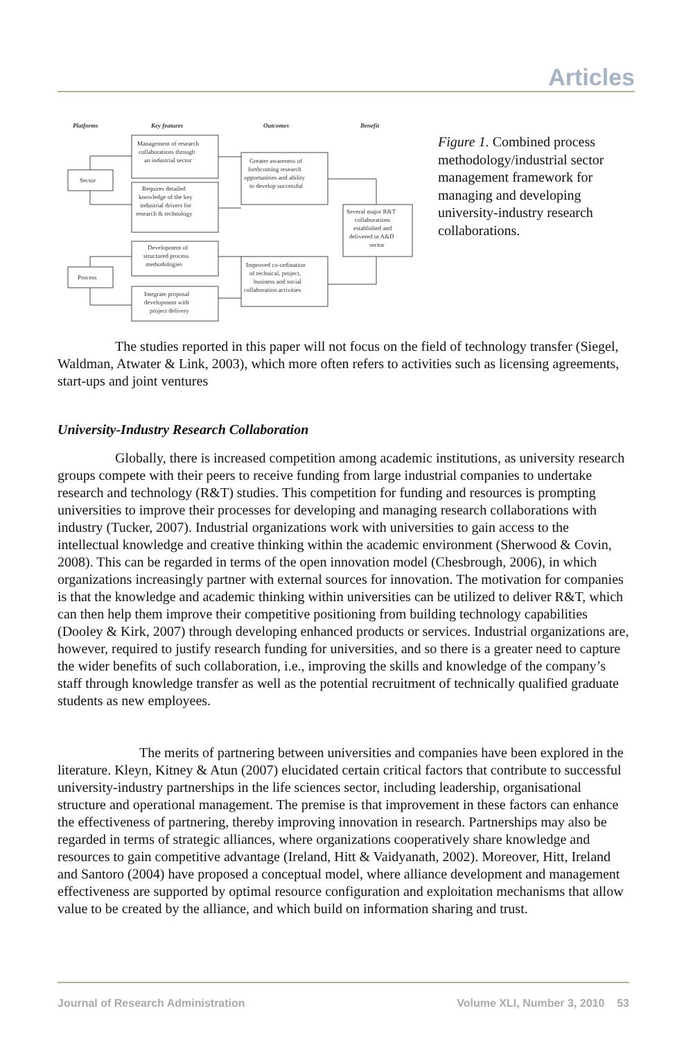Articles
Platforms
Key features
Outcomes
Benefit
Sector
Process
Management of research
collaborations through
an industrial sector
Requires detailed
knowledge of the key
industrial drivers for
research & technology
Development of
structured process
methodologies
Integrate proposal
development with
project delivery
Greater awareness of
forthcoming research
opportunities and ability
to develop successful
Improved co-ordination
of technical, project,
business and social
collaboration activities
Several major R&T
collaborations
established and
delivered in A&D
sector
Figure 1. Combined process methodology/industrial sector management framework for managing and developing university-industry research collaborations.
The studies reported in this paper will not focus on the field of technology transfer (Siegel, Waldman, Atwater & Link, 2003), which more often refers to activities such as licensing agreements, start-ups and joint ventures
University-Industry Research Collaboration
Globally, there is increased competition among academic institutions, as university research groups compete with their peers to receive funding from large industrial companies to undertake research and technology (R&T) studies. This competition for funding and resources is prompting universities to improve their processes for developing and managing research collaborations with industry (Tucker, 2007). Industrial organizations work with universities to gain access to the intellectual knowledge and creative thinking within the academic environment (Sherwood & Covin, 2008). This can be regarded in terms of the open innovation model (Chesbrough, 2006), in which organizations increasingly partner with external sources for innovation. The motivation for companies is that the knowledge and academic thinking within universities can be utilized to deliver R&T, which can then help them improve their competitive positioning from building technology capabilities (Dooley & Kirk, 2007) through developing enhanced products or services. Industrial organizations are, however, required to justify research funding for universities, and so there is a greater need to capture the wider benefits of such collaboration, i.e., improving the skills and knowledge of the company’s staff through knowledge transfer as well as the potential recruitment of technically qualified graduate students as new employees.
The merits of partnering between universities and companies have been explored in the literature. Kleyn, Kitney & Atun (2007) elucidated certain critical factors that contribute to successful university-industry partnerships in the life sciences sector, including leadership, organisational structure and operational management. The premise is that improvement in these factors can enhance the effectiveness of partnering, thereby improving innovation in research. Partnerships may also be regarded in terms of strategic alliances, where organizations cooperatively share knowledge and resources to gain competitive advantage (Ireland, Hitt & Vaidyanath, 2002). Moreover, Hitt, Ireland and Santoro (2004) have proposed a conceptual model, where alliance development and management effectiveness are supported by optimal resource configuration and exploitation mechanisms that allow value to be created by the alliance, and which build on information sharing and trust.
Journal of Research Administration Volume XLI, Number 3, 2010 53